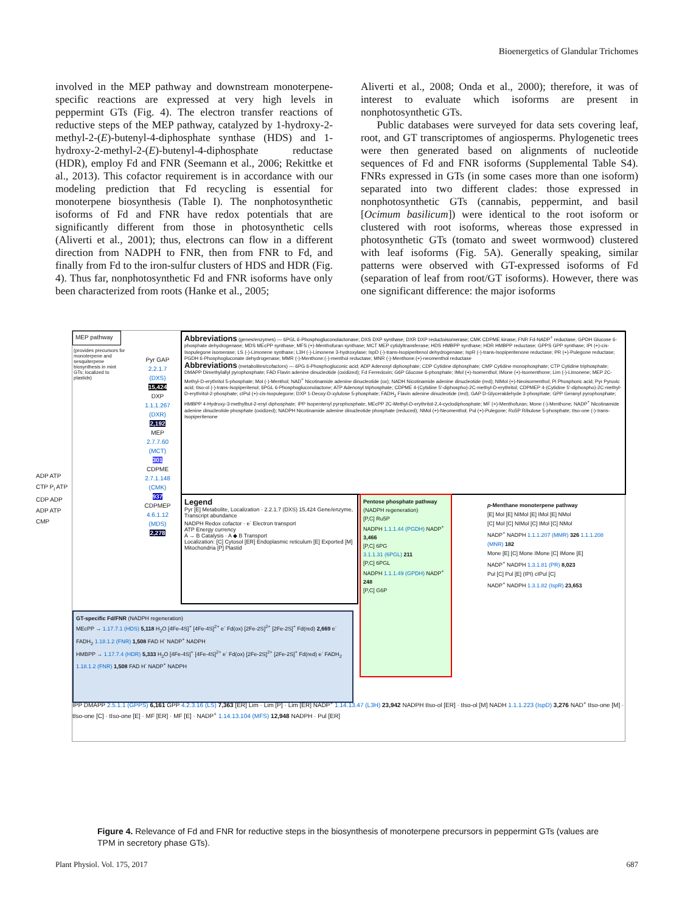Bioenergetics of Glandular Trichomes
involved in the MEP pathway and downstream monoterpene-specific reactions are expressed at very high levels in peppermint GTs (Fig. 4). The electron transfer reactions of reductive steps of the MEP pathway, catalyzed by 1-hydroxy-2-methyl-2-(E)-butenyl-4-diphosphate synthase (HDS) and 1-hydroxy-2-methyl-2-(E)-butenyl-4-diphosphate reductase (HDR), employ Fd and FNR (Seemann et al., 2006; Rekittke et al., 2013). This cofactor requirement is in accordance with our modeling prediction that Fd recycling is essential for monoterpene biosynthesis (Table I). The nonphotosynthetic isoforms of Fd and FNR have redox potentials that are significantly different from those in photosynthetic cells (Aliverti et al., 2001); thus, electrons can flow in a different direction from NADPH to FNR, then from FNR to Fd, and finally from Fd to the iron-sulfur clusters of HDS and HDR (Fig. 4). Thus far, nonphotosynthetic Fd and FNR isoforms have only been characterized from roots (Hanke et al., 2005;
Aliverti et al., 2008; Onda et al., 2000); therefore, it was of interest to evaluate which isoforms are present in nonphotosynthetic GTs.
Public databases were surveyed for data sets covering leaf, root, and GT transcriptomes of angiosperms. Phylogenetic trees were then generated based on alignments of nucleotide sequences of Fd and FNR isoforms (Supplemental Table S4). FNRs expressed in GTs (in some cases more than one isoform) separated into two different clades: those expressed in nonphotosynthetic GTs (cannabis, peppermint, and basil [Ocimum basilicum]) were identical to the root isoform or clustered with root isoforms, whereas those expressed in photosynthetic GTs (tomato and sweet wormwood) clustered with leaf isoforms (Fig. 5A). Generally speaking, similar patterns were observed with GT-expressed isoforms of Fd (separation of leaf from root/GT isoforms). However, there was one significant difference: the major isoforms
MEP pathway
(provides precursors for monoterpene and sesquiterpene biosynthesis in mint GTs; localized to plastids)
Pyr GAP
2.2.1.7 (DXS)
15,424
DXP
1.1.1.267 (DXR)
2,192
MEP
2.7.7.60 (MCT)
301
CDPME
2.7.1.148 (CMK)
937
CDPMEP
4.6.1.12 (MDS)
2,278
Abbreviations (genes/enzymes) — 6PGL 6-Phosphogluconolactonase; DXS DXP synthase; DXR DXP reductoisomerase; CMK CDPME kinase; FNR Fd-NADP<sup>+</sup> reductase; GPDH Glucose 6-phosphate dehydrogenase; MDS MEcPP synthase; MFS (+)-Menthofuran synthase; MCT MEP cytidyltransferase; HDS HMBPP synthase; HDR HMBPP reductase; GPPS GPP synthase; IPI (+)-cis-Isopulegone isomerase; LS (-)-Limonene synthase; L3H (-)-Limonene 3-hydroxylase; IspD (-)-trans-Isopiperitenol dehydrogenase; IspR (-)-trans-Isopiperitenone reductase; PR (+)-Pulegone reductase; PGDH 6-Phosphogluconate dehydrogenase; MMR (-)-Menthone:(-)-menthol reductase; MNR (-)-Menthone:(+)-neomenthol reductase
Abbreviations (metabolites/cofactors) — 6PG 6-Phosphogluconic acid; ADP Adenosyl diphosphate; CDP Cytidine diphosphate; CMP Cytidine monophosphate; CTP Cytidine triphosphate; DMAPP Dimethylallyl pyrophosphate; FAD Flavin adenine dinucleotide (oxidized); Fd Ferredoxin; G6P Glucose 6-phosphate; IMol (+)-Isomenthol; IMone (+)-Isomenthone; Lim (-)-Limonene; MEP 2C-Methyl-D-erythritol 5-phosphate; Mol (-)-Menthol; NAD<sup>+</sup> Nicotinamide adenine dinucleotide (ox); NADH Nicotinamide adenine dinucleotide (red); NIMol (+)-Neoisomenthol; Pi Phosphoric acid; Pyr Pyruvic acid; tIso-ol (-)-trans-Isopiperitenol; 6PGL 6-Phosphogluconolactone; ATP Adenosyl triphosphate; CDPME 4-(Cytidine 5'-diphospho)-2C-methyl-D-erythritol; CDPMEP 4-(Cytidine 5'-diphospho)-2C-methyl-D-erythritol-2-phosphate; cIPul (+)-cis-Isopulegone; DXP 1-Deoxy-D-xylulose 5-phosphate; FADH<sub>2</sub> Flavin adenine dinucleotide (red); GAP D-Glyceraldehyde 3-phosphate; GPP Geranyl pyrophosphate; HMBPP 4-Hydroxy-3-methylbut-2-enyl diphosphate; IPP Isopentenyl pyrophosphate; MEcPP 2C-Methyl-D-erythritol-2,4-cyclodiphosphate; MF (+)-Menthofuran; Mone (-)-Menthone; NADP<sup>+</sup> Nicotinamide adenine dinucleotide phosphate (oxidized); NADPH Nicotinamide adenine dinucleotide phosphate (reduced); NMol (+)-Neomenthol; Pul (+)-Pulegone; Ru5P Ribulose 5-phosphate; tIso-one (-)-trans-Isopiperitenone
Legend
Pyr [E] Metabolite, Localization · 2.2.1.7 (DXS) 15,424 Gene/enzyme, Transcript abundance
NADPH Redox cofactor · e<sup>-</sup> Electron transport
ATP Energy currency
A → B Catalysis · A ◆ B Transport
Localization: [C] Cytosol [ER] Endoplasmic reticulum [E] Exported [M] Mitochondria [P] Plastid
Pentose phosphate pathway
(NADPH regeneration)
[P,C] Ru5P
NADPH 1.1.1.44 (PGDH) NADP<sup>+</sup> 3,466
[P,C] 6PG
3.1.1.31 (6PGL) 211
[P,C] 6PGL
NADPH 1.1.1.49 (GPDH) NADP<sup>+</sup> 248
[P,C] G6P
GT-specific Fd/FNR (NADPH regeneration)
MEcPP → 1.17.7.1 (HDS) 5,118 H<sub>2</sub>O [4Fe-4S]<sup>+</sup> [4Fe-4S]<sup>2+</sup> e<sup>-</sup> Fd(ox) [2Fe-2S]<sup>2+</sup> [2Fe-2S]<sup>+</sup> Fd(red) 2,669 e<sup>-</sup> FADH<sub>2</sub> 1.18.1.2 (FNR) 1,508 FAD H<sup>-</sup> NADP<sup>+</sup> NADPH
HMBPP → 1.17.7.4 (HDR) 5,333 H<sub>2</sub>O [4Fe-4S]<sup>+</sup> [4Fe-4S]<sup>2+</sup> e<sup>-</sup> Fd(ox) [2Fe-2S]<sup>2+</sup> [2Fe-2S]<sup>+</sup> Fd(red) e<sup>-</sup> FADH<sub>2</sub> 1.18.1.2 (FNR) 1,508 FAD H<sup>-</sup> NADP<sup>+</sup> NADPH
ADP ATP CTP P<sub>i</sub> ATP CDP ADP ADP ATP CMP
p-Menthane monoterpene pathway
[E] Mol [E] NIMol [E] IMol [E] NMol
[C] Mol [C] NIMol [C] IMol [C] NMol
NADP<sup>+</sup> NADPH 1.1.1.207 (MMR) 326 1.1.1.208 (MNR) 182
Mone [E] [C] Mone IMone [C] IMone [E]
NADP<sup>+</sup> NADPH 1.3.1.81 (PR) 8,023
Pul [C] Pul [E] (IPI) cIPul [C]
NADP<sup>+</sup> NADPH 1.3.1.82 (IspR) 23,653
IPP DMAPP 2.5.1.1 (GPPS) 6,161 GPP 4.2.3.16 (LS) 7,363 [ER] Lim · Lim [P] · Lim [ER] NADP<sup>+</sup> 1.14.13.47 (L3H) 23,942 NADPH tIso-ol [ER] · tIso-ol [M] NADH 1.1.1.223 (IspD) 3,276 NAD<sup>+</sup> tIso-one [M] · tIso-one [C] · tIso-one [E] · MF [ER] · MF [E] · NADP<sup>+</sup> 1.14.13.104 (MFS) 12,948 NADPH · Pul [ER]
Figure 4. Relevance of Fd and FNR for reductive steps in the biosynthesis of monoterpene precursors in peppermint GTs (values are TPM in secretory phase GTs).
Plant Physiol. Vol. 175, 2017 687